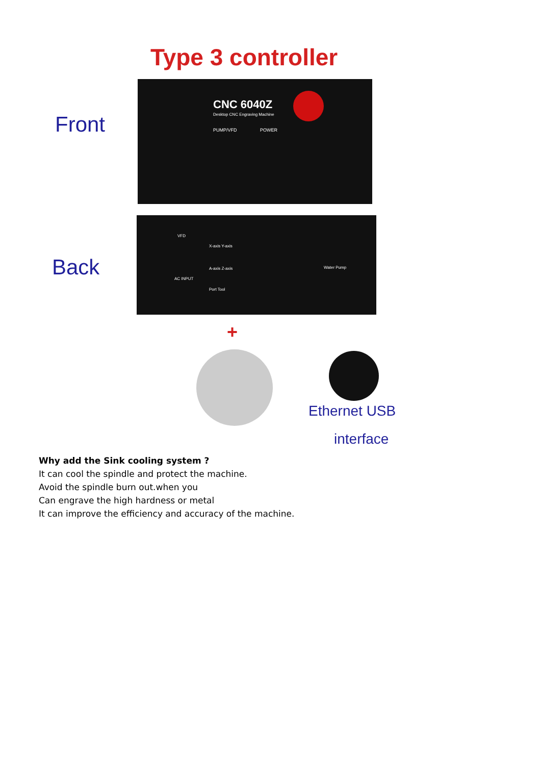Type 3 controller
Front
CNC 6040Z
Desktop CNC Engraving Machine
PUMP/VFD POWER
Back
VFD
X-axis Y-axis
A-axis Z-axis
Port Tool
AC INPUT
Water Pump
+
Ethernet USB
interface
Why add the Sink cooling system ?
It can cool the spindle and protect the machine.
Avoid the spindle burn out.when you
Can engrave the high hardness or metal
It can improve the efficiency and accuracy of the machine.